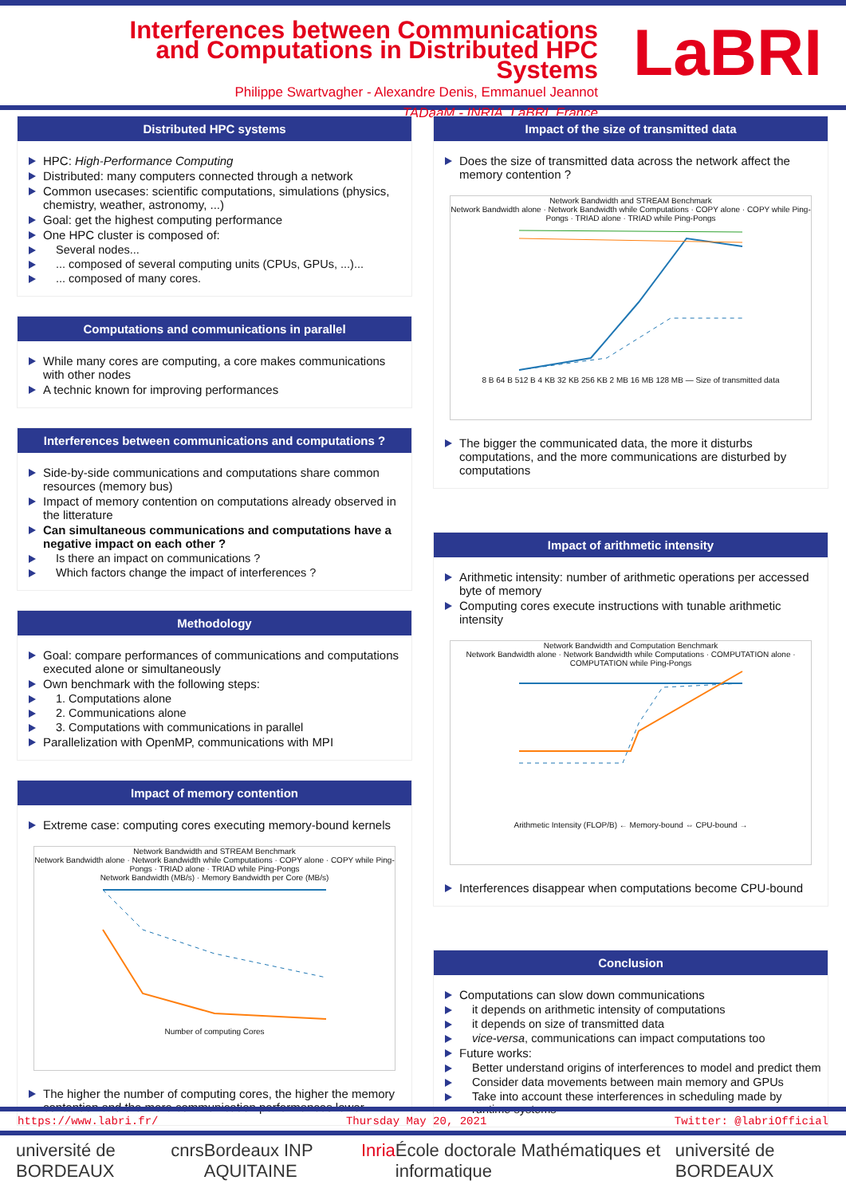Interferences between Communications and Computations in Distributed HPC Systems
Philippe Swartvagher - Alexandre Denis, Emmanuel Jeannot
TADaaM - INRIA, LaBRI, France
LaBRI
Distributed HPC systems
HPC: High-Performance Computing
Distributed: many computers connected through a network
Common usecases: scientific computations, simulations (physics, chemistry, weather, astronomy, ...)
Goal: get the highest computing performance
One HPC cluster is composed of:
Several nodes...
... composed of several computing units (CPUs, GPUs, ...)...
... composed of many cores.
Computations and communications in parallel
While many cores are computing, a core makes communications with other nodes
A technic known for improving performances
Interferences between communications and computations ?
Side-by-side communications and computations share common resources (memory bus)
Impact of memory contention on computations already observed in the litterature
Can simultaneous communications and computations have a negative impact on each other ?
Is there an impact on communications ?
Which factors change the impact of interferences ?
Methodology
Goal: compare performances of communications and computations executed alone or simultaneously
Own benchmark with the following steps:
1. Computations alone
2. Communications alone
3. Computations with communications in parallel
Parallelization with OpenMP, communications with MPI
Impact of memory contention
Extreme case: computing cores executing memory-bound kernels
Network Bandwidth and STREAM Benchmark
Network Bandwidth alone · Network Bandwidth while Computations · COPY alone · COPY while Ping-Pongs · TRIAD alone · TRIAD while Ping-Pongs
Network Bandwidth (MB/s) · Memory Bandwidth per Core (MB/s)
Number of computing Cores
The higher the number of computing cores, the higher the memory contention and the more communication performances lower
Impact of the size of transmitted data
Does the size of transmitted data across the network affect the memory contention ?
Network Bandwidth and STREAM Benchmark
Network Bandwidth alone · Network Bandwidth while Computations · COPY alone · COPY while Ping-Pongs · TRIAD alone · TRIAD while Ping-Pongs
8 B 64 B 512 B 4 KB 32 KB 256 KB 2 MB 16 MB 128 MB — Size of transmitted data
The bigger the communicated data, the more it disturbs computations, and the more communications are disturbed by computations
Impact of arithmetic intensity
Arithmetic intensity: number of arithmetic operations per accessed byte of memory
Computing cores execute instructions with tunable arithmetic intensity
Network Bandwidth and Computation Benchmark
Network Bandwidth alone · Network Bandwidth while Computations · COMPUTATION alone · COMPUTATION while Ping-Pongs
Arithmetic Intensity (FLOP/B) ← Memory-bound ⇔ CPU-bound →
Interferences disappear when computations become CPU-bound
Conclusion
Computations can slow down communications
it depends on arithmetic intensity of computations
it depends on size of transmitted data
vice-versa, communications can impact computations too
Future works:
Better understand origins of interferences to model and predict them
Consider data movements between main memory and GPUs
Take into account these interferences in scheduling made by runtime systems
https://www.labri.fr/ Thursday May 20, 2021 Twitter: @labriOfficial
université de BORDEAUX cnrs Bordeaux INP AQUITAINE Inria École doctorale Mathématiques et informatique université de BORDEAUX